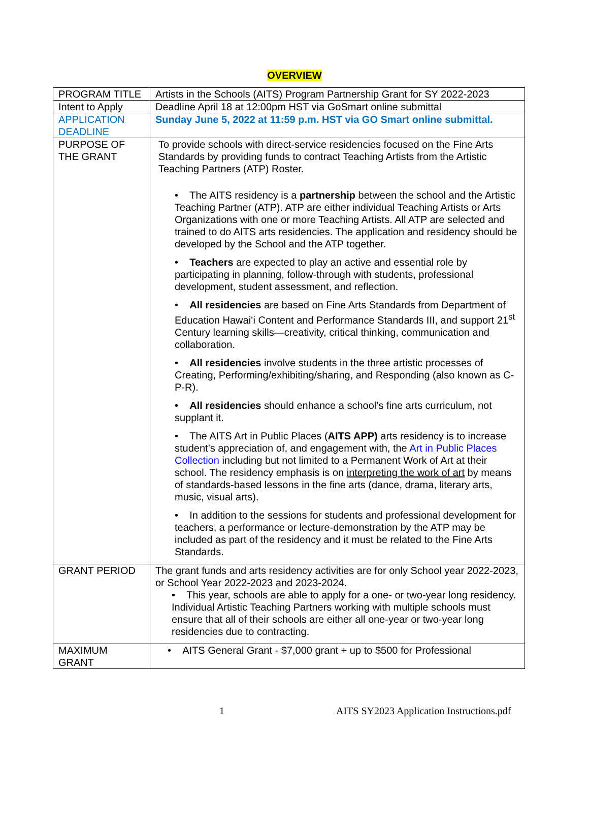OVERVIEW
| PROGRAM TITLE | Artists in the Schools (AITS) Program Partnership Grant for SY 2022-2023 |
| Intent to Apply | Deadline April 18 at 12:00pm HST via GoSmart online submittal |
| APPLICATION DEADLINE | Sunday June 5, 2022 at 11:59 p.m. HST via GO Smart online submittal. |
| PURPOSE OF THE GRANT | To provide schools with direct-service residencies focused on the Fine Arts Standards by providing funds to contract Teaching Artists from the Artistic Teaching Partners (ATP) Roster. • The AITS residency is a partnership between the school and the Artistic Teaching Partner (ATP). ATP are either individual Teaching Artists or Arts Organizations with one or more Teaching Artists. All ATP are selected and trained to do AITS arts residencies. The application and residency should be developed by the School and the ATP together. • Teachers are expected to play an active and essential role by participating in planning, follow-through with students, professional development, student assessment, and reflection. • All residencies are based on Fine Arts Standards from Department of Education Hawaiʻi Content and Performance Standards III, and support 21<sup>st</sup> Century learning skills—creativity, critical thinking, communication and collaboration. • All residencies involve students in the three artistic processes of Creating, Performing/exhibiting/sharing, and Responding (also known as C-P-R). • All residencies should enhance a school’s fine arts curriculum, not supplant it. • The AITS Art in Public Places ( AITS APP) arts residency is to increase student’s appreciation of, and engagement with, the Art in Public Places Collection including but not limited to a Permanent Work of Art at their school. The residency emphasis is on interpreting the work of art by means of standards-based lessons in the fine arts (dance, drama, literary arts, music, visual arts). • In addition to the sessions for students and professional development for teachers, a performance or lecture-demonstration by the ATP may be included as part of the residency and it must be related to the Fine Arts Standards. |
| GRANT PERIOD | The grant funds and arts residency activities are for only School year 2022-2023, or School Year 2022-2023 and 2023-2024. • This year, schools are able to apply for a one- or two-year long residency. Individual Artistic Teaching Partners working with multiple schools must ensure that all of their schools are either all one-year or two-year long residencies due to contracting. |
| MAXIMUM GRANT | • AITS General Grant - $7,000 grant + up to $500 for Professional |
1 AITS SY2023 Application Instructions.pdf